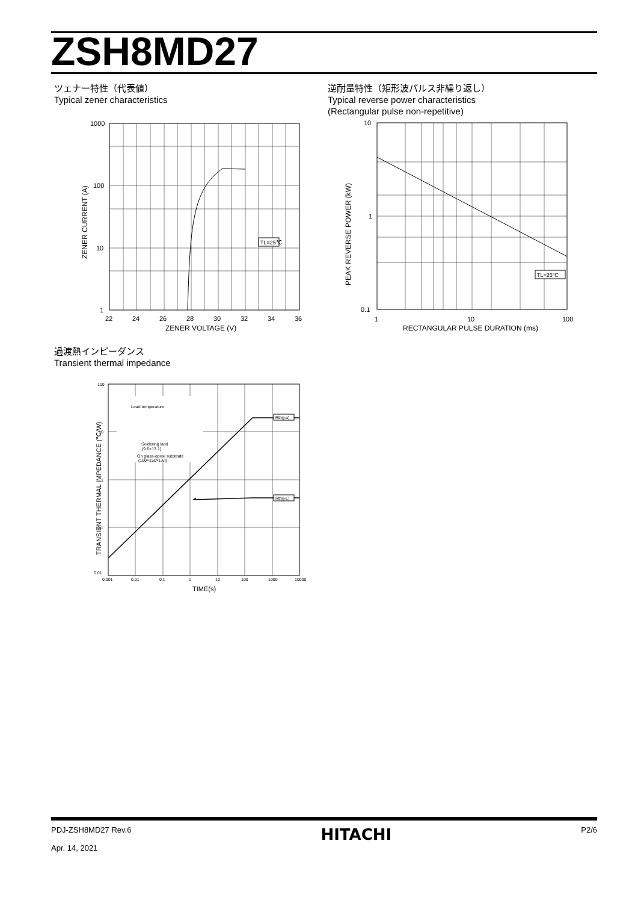ZSH8MD27
ツェナー特性（代表値）
Typical zener characteristics
TL=25℃
1000
100
10
1
22
24
26
28
30
32
34
36
ZENER VOLTAGE (V)
ZENER CURRENT (A)
逆耐量特性（矩形波パルス非繰り返し）
Typical reverse power characteristics
(Rectangular pulse non-repetitive)
TL=25°C
10
1
0.1
1
10
100
RECTANGULAR PULSE DURATION (ms)
PEAK REVERSE POWER (kW)
過渡熱インピーダンス
Transient thermal impedance
Lead temperature
Soldering land
(9.6×13.1)
On glass-epoxi substrate
(100×150×1.6t)
Rth(j-a)
Rth(j-L)
100
10
1
0.1
0.01
0.001
0.01
0.1
1
10
100
1000
10000
TIME(s)
TRANSIENT THERMAL IMPEDANCE (℃/W)
PDJ-ZSH8MD27 Rev.6
Apr. 14, 2021
HITACHI
P2/6